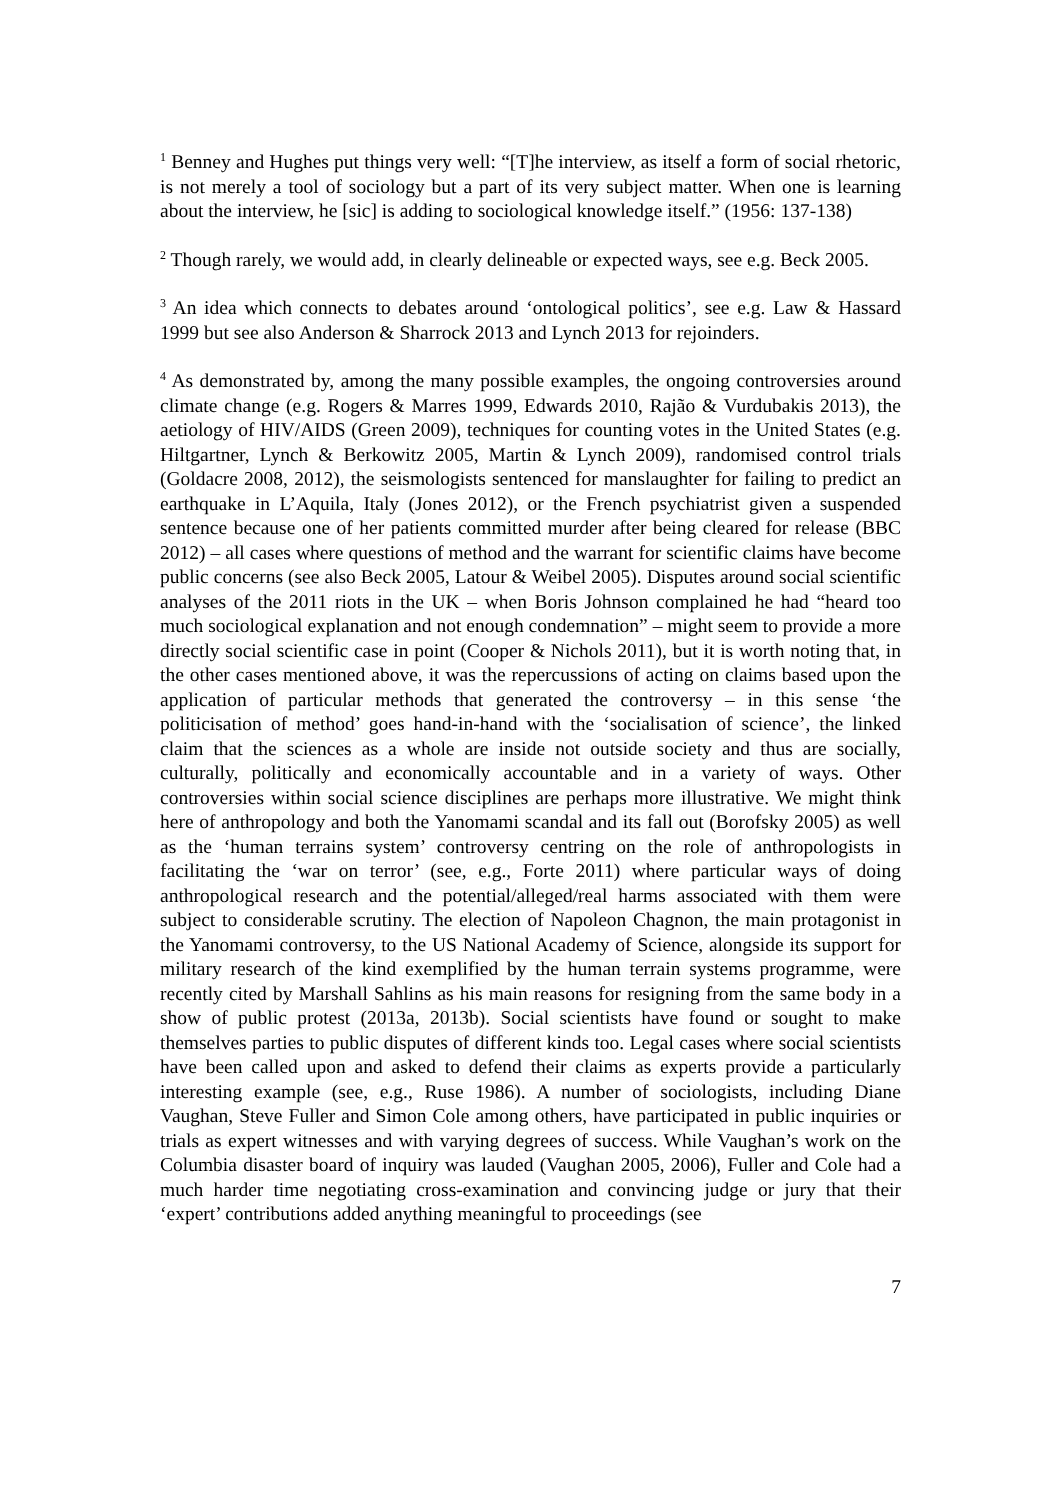<sup>1</sup> Benney and Hughes put things very well: “[T]he interview, as itself a form of social rhetoric, is not merely a tool of sociology but a part of its very subject matter. When one is learning about the interview, he [sic] is adding to sociological knowledge itself.” (1956: 137-138)
<sup>2</sup> Though rarely, we would add, in clearly delineable or expected ways, see e.g. Beck 2005.
<sup>3</sup> An idea which connects to debates around ‘ontological politics’, see e.g. Law & Hassard 1999 but see also Anderson & Sharrock 2013 and Lynch 2013 for rejoinders.
<sup>4</sup> As demonstrated by, among the many possible examples, the ongoing controversies around climate change (e.g. Rogers & Marres 1999, Edwards 2010, Rajão & Vurdubakis 2013), the aetiology of HIV/AIDS (Green 2009), techniques for counting votes in the United States (e.g. Hiltgartner, Lynch & Berkowitz 2005, Martin & Lynch 2009), randomised control trials (Goldacre 2008, 2012), the seismologists sentenced for manslaughter for failing to predict an earthquake in L’Aquila, Italy (Jones 2012), or the French psychiatrist given a suspended sentence because one of her patients committed murder after being cleared for release (BBC 2012) – all cases where questions of method and the warrant for scientific claims have become public concerns (see also Beck 2005, Latour & Weibel 2005). Disputes around social scientific analyses of the 2011 riots in the UK – when Boris Johnson complained he had “heard too much sociological explanation and not enough condemnation” – might seem to provide a more directly social scientific case in point (Cooper & Nichols 2011), but it is worth noting that, in the other cases mentioned above, it was the repercussions of acting on claims based upon the application of particular methods that generated the controversy – in this sense ‘the politicisation of method’ goes hand-in-hand with the ‘socialisation of science’, the linked claim that the sciences as a whole are inside not outside society and thus are socially, culturally, politically and economically accountable and in a variety of ways. Other controversies within social science disciplines are perhaps more illustrative. We might think here of anthropology and both the Yanomami scandal and its fall out (Borofsky 2005) as well as the ‘human terrains system’ controversy centring on the role of anthropologists in facilitating the ‘war on terror’ (see, e.g., Forte 2011) where particular ways of doing anthropological research and the potential/alleged/real harms associated with them were subject to considerable scrutiny. The election of Napoleon Chagnon, the main protagonist in the Yanomami controversy, to the US National Academy of Science, alongside its support for military research of the kind exemplified by the human terrain systems programme, were recently cited by Marshall Sahlins as his main reasons for resigning from the same body in a show of public protest (2013a, 2013b). Social scientists have found or sought to make themselves parties to public disputes of different kinds too. Legal cases where social scientists have been called upon and asked to defend their claims as experts provide a particularly interesting example (see, e.g., Ruse 1986). A number of sociologists, including Diane Vaughan, Steve Fuller and Simon Cole among others, have participated in public inquiries or trials as expert witnesses and with varying degrees of success. While Vaughan’s work on the Columbia disaster board of inquiry was lauded (Vaughan 2005, 2006), Fuller and Cole had a much harder time negotiating cross-examination and convincing judge or jury that their ‘expert’ contributions added anything meaningful to proceedings (see
7